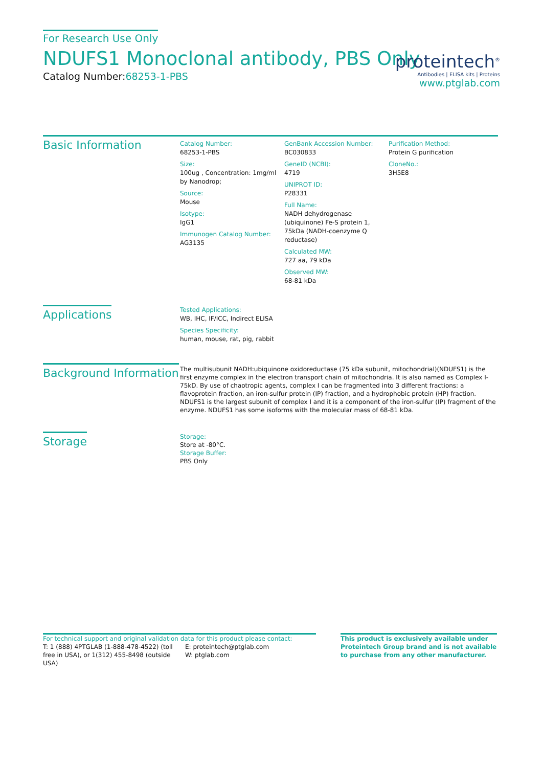For Research Use Only
NDUFS1 Monoclonal antibody, PBS Only
Catalog Number:68253-1-PBS
proteintech<sup>®</sup>
Antibodies | ELISA kits | Proteins
www.ptglab.com
Basic Information
Catalog Number:
68253-1-PBS
Size:
100ug , Concentration: 1mg/ml by Nanodrop;
Source:
Mouse
Isotype:
IgG1
Immunogen Catalog Number:
AG3135
GenBank Accession Number:
BC030833
GeneID (NCBI):
4719
UNIPROT ID:
P28331
Full Name:
NADH dehydrogenase (ubiquinone) Fe-S protein 1, 75kDa (NADH-coenzyme Q reductase)
Calculated MW:
727 aa, 79 kDa
Observed MW:
68-81 kDa
Purification Method:
Protein G purification
CloneNo.:
3H5E8
Applications
Tested Applications:
WB, IHC, IF/ICC, Indirect ELISA
Species Specificity:
human, mouse, rat, pig, rabbit
Background Information
The multisubunit NADH:ubiquinone oxidoreductase (75 kDa subunit, mitochondrial)(NDUFS1) is the first enzyme complex in the electron transport chain of mitochondria. It is also named as Complex I-75kD. By use of chaotropic agents, complex I can be fragmented into 3 different fractions: a flavoprotein fraction, an iron-sulfur protein (IP) fraction, and a hydrophobic protein (HP) fraction. NDUFS1 is the largest subunit of complex I and it is a component of the iron-sulfur (IP) fragment of the enzyme. NDUFS1 has some isoforms with the molecular mass of 68-81 kDa.
Storage
Storage:
Store at -80°C.
Storage Buffer:
PBS Only
For technical support and original validation data for this product please contact:
T: 1 (888) 4PTGLAB (1-888-478-4522) (toll free in USA), or 1(312) 455-8498 (outside USA)
E: proteintech@ptglab.com
W: ptglab.com
This product is exclusively available under Proteintech Group brand and is not available to purchase from any other manufacturer.